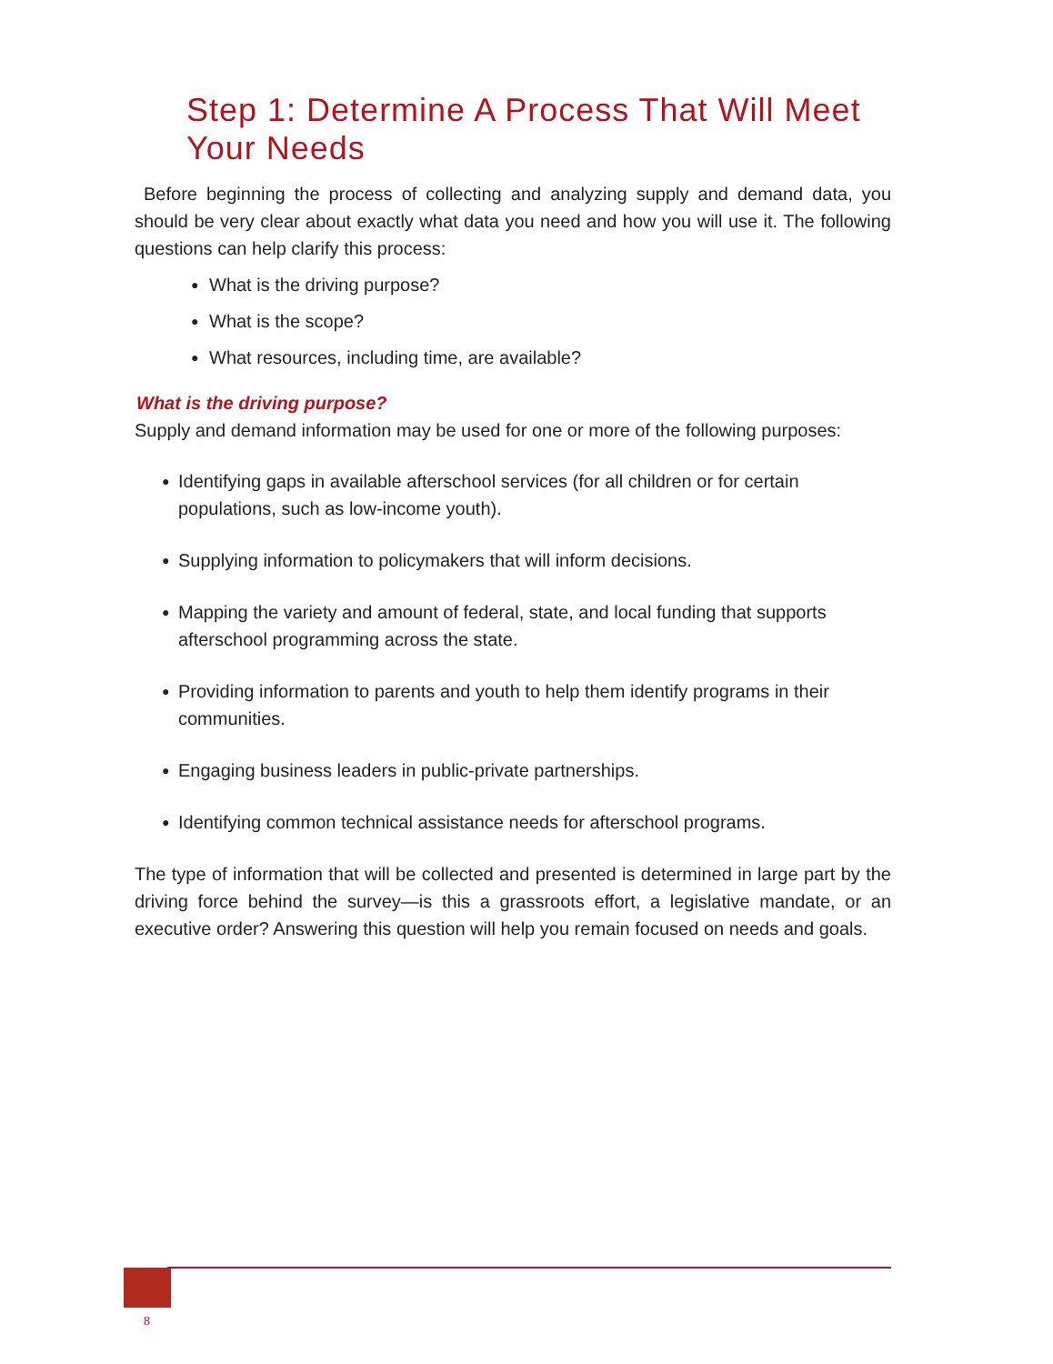Step 1: Determine A Process That Will Meet Your Needs
Before beginning the process of collecting and analyzing supply and demand data, you should be very clear about exactly what data you need and how you will use it. The following questions can help clarify this process:
● What is the driving purpose?
● What is the scope?
● What resources, including time, are available?
What is the driving purpose?
Supply and demand information may be used for one or more of the following purposes:
● Identifying gaps in available afterschool services (for all children or for certain populations, such as low-income youth).
● Supplying information to policymakers that will inform decisions.
● Mapping the variety and amount of federal, state, and local funding that supports afterschool programming across the state.
● Providing information to parents and youth to help them identify programs in their communities.
● Engaging business leaders in public-private partnerships.
● Identifying common technical assistance needs for afterschool programs.
The type of information that will be collected and presented is determined in large part by the driving force behind the survey—is this a grassroots effort, a legislative mandate, or an executive order? Answering this question will help you remain focused on needs and goals.
8